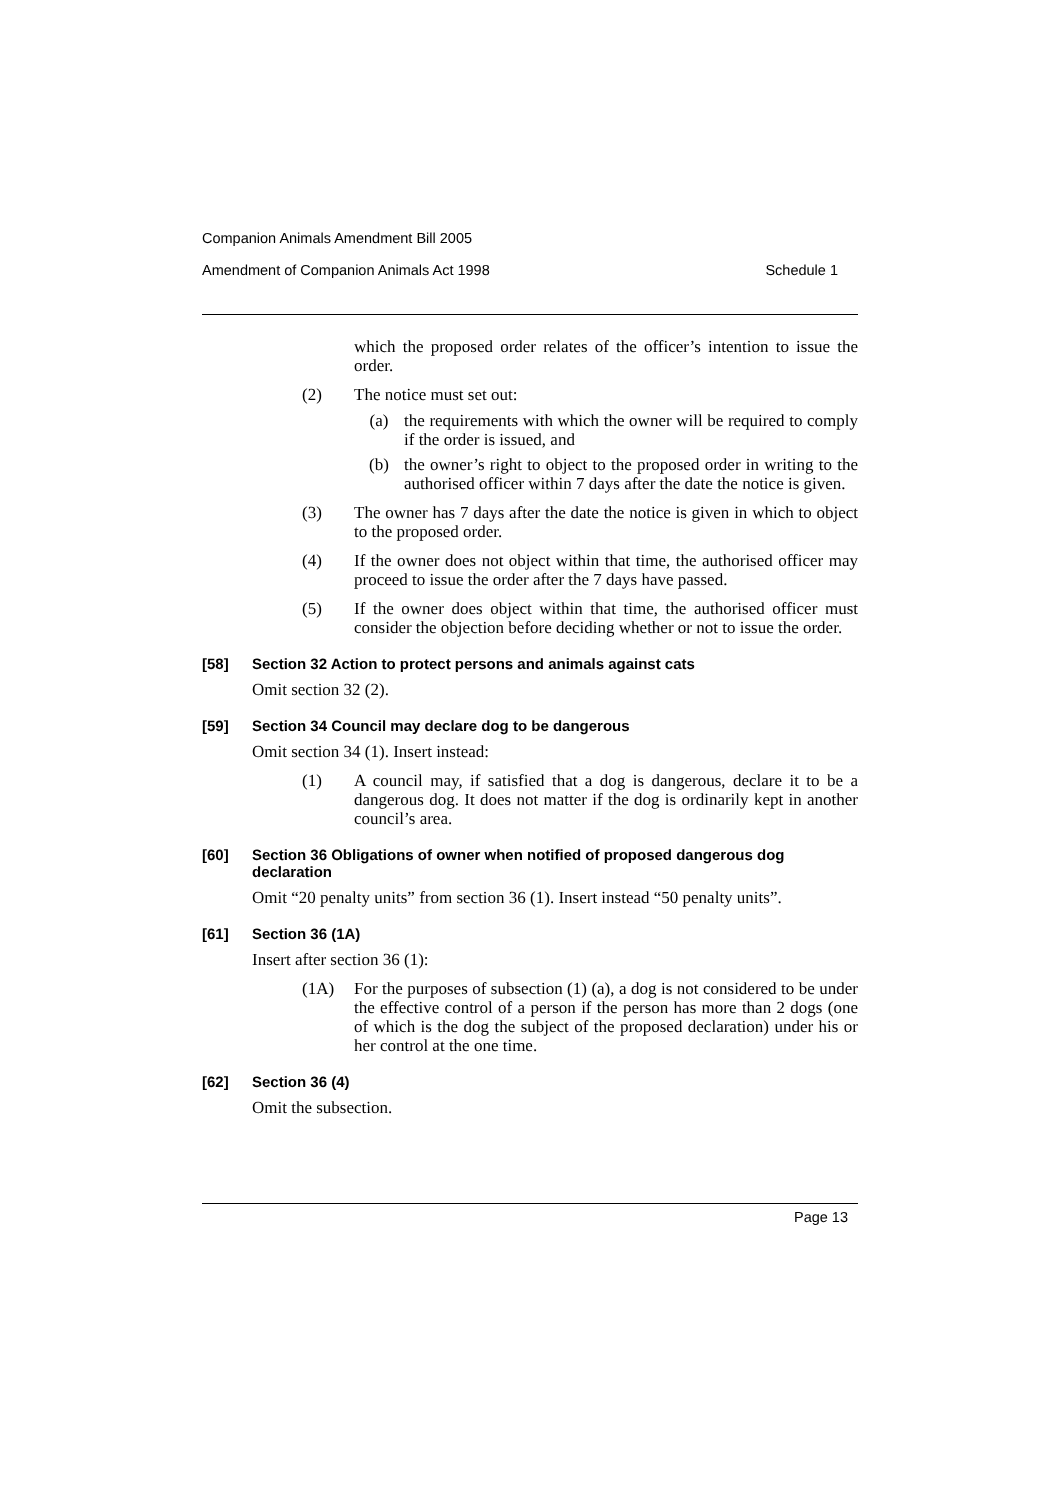Companion Animals Amendment Bill 2005
Amendment of Companion Animals Act 1998 Schedule 1
which the proposed order relates of the officer’s intention to issue the order.
(2)
The notice must set out:
(a)
the requirements with which the owner will be required to comply if the order is issued, and
(b)
the owner’s right to object to the proposed order in writing to the authorised officer within 7 days after the date the notice is given.
(3)
The owner has 7 days after the date the notice is given in which to object to the proposed order.
(4)
If the owner does not object within that time, the authorised officer may proceed to issue the order after the 7 days have passed.
(5)
If the owner does object within that time, the authorised officer must consider the objection before deciding whether or not to issue the order.
[58] Section 32 Action to protect persons and animals against cats
Omit section 32 (2).
[59] Section 34 Council may declare dog to be dangerous
Omit section 34 (1). Insert instead:
(1)
A council may, if satisfied that a dog is dangerous, declare it to be a dangerous dog. It does not matter if the dog is ordinarily kept in another council’s area.
[60] Section 36 Obligations of owner when notified of proposed dangerous dog declaration
Omit “20 penalty units” from section 36 (1). Insert instead “50 penalty units”.
[61] Section 36 (1A)
Insert after section 36 (1):
(1A)
For the purposes of subsection (1) (a), a dog is not considered to be under the effective control of a person if the person has more than 2 dogs (one of which is the dog the subject of the proposed declaration) under his or her control at the one time.
[62] Section 36 (4)
Omit the subsection.
Page 13